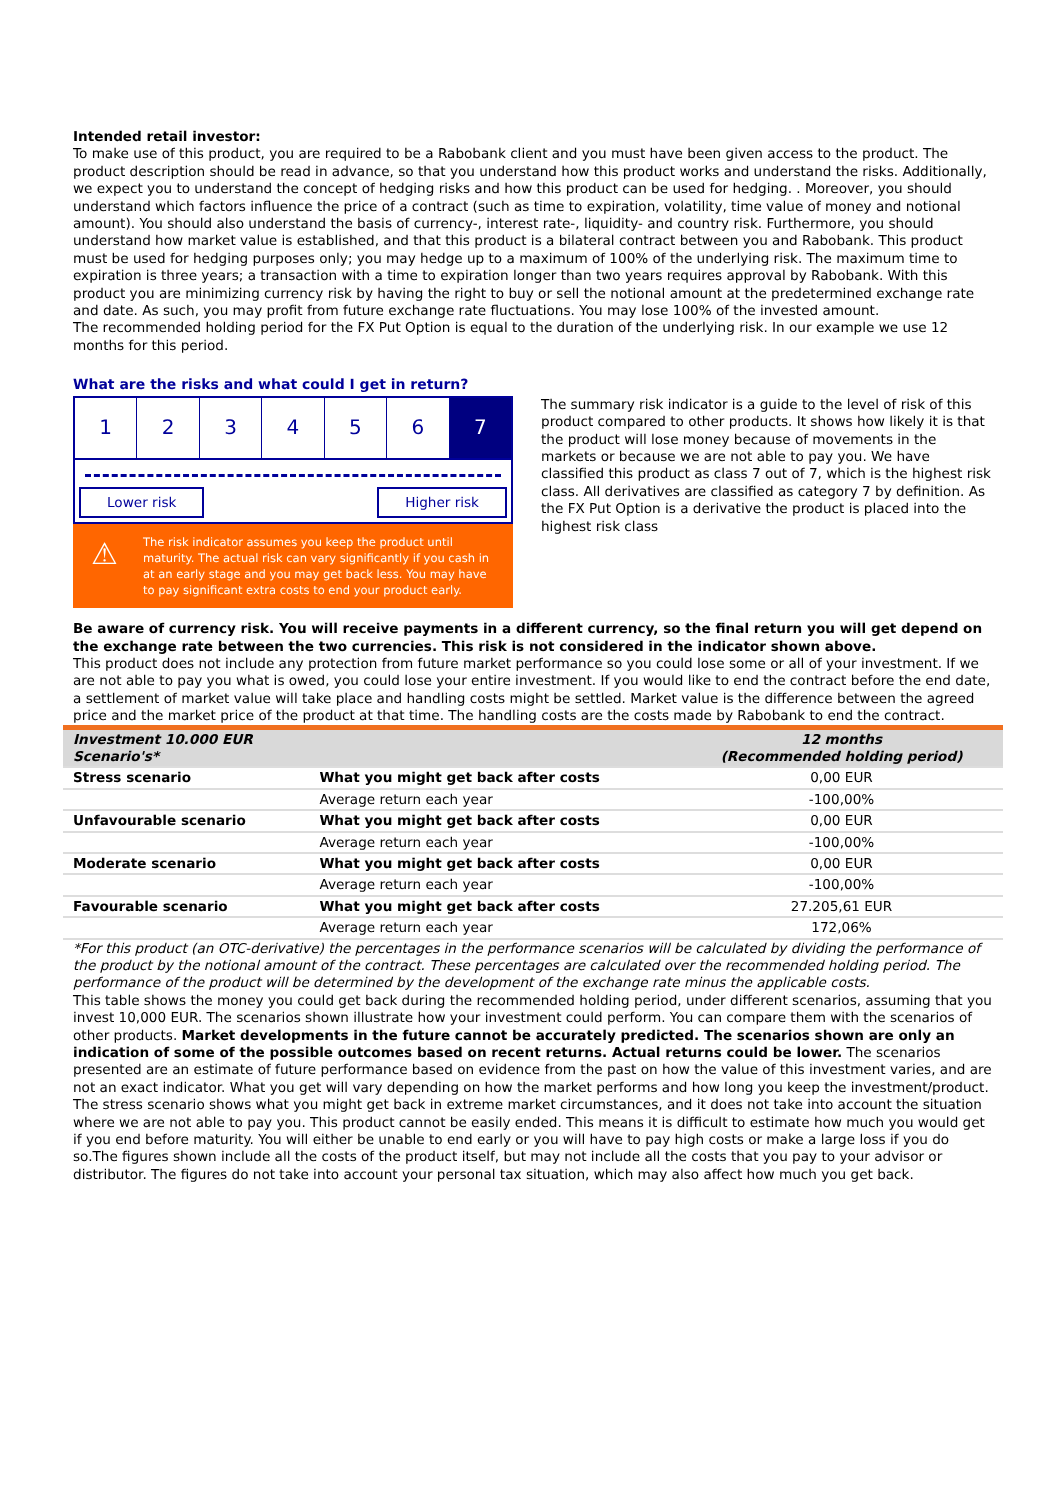Intended retail investor:
To make use of this product, you are required to be a Rabobank client and you must have been given access to the product. The product description should be read in advance, so that you understand how this product works and understand the risks. Additionally, we expect you to understand the concept of hedging risks and how this product can be used for hedging. . Moreover, you should understand which factors influence the price of a contract (such as time to expiration, volatility, time value of money and notional amount). You should also understand the basis of currency-, interest rate-, liquidity- and country risk. Furthermore, you should understand how market value is established, and that this product is a bilateral contract between you and Rabobank. This product must be used for hedging purposes only; you may hedge up to a maximum of 100% of the underlying risk. The maximum time to expiration is three years; a transaction with a time to expiration longer than two years requires approval by Rabobank. With this product you are minimizing currency risk by having the right to buy or sell the notional amount at the predetermined exchange rate and date. As such, you may profit from future exchange rate fluctuations. You may lose 100% of the invested amount.
The recommended holding period for the FX Put Option is equal to the duration of the underlying risk. In our example we use 12 months for this period.
What are the risks and what could I get in return?
1 2 3 4 5 6 7
Lower risk Higher risk
⚠
The risk indicator assumes you keep the product until maturity. The actual risk can vary significantly if you cash in at an early stage and you may get back less. You may have to pay significant extra costs to end your product early.
The summary risk indicator is a guide to the level of risk of this product compared to other products. It shows how likely it is that the product will lose money because of movements in the markets or because we are not able to pay you. We have classified this product as class 7 out of 7, which is the highest risk class. All derivatives are classified as category 7 by definition. As the FX Put Option is a derivative the product is placed into the highest risk class
Be aware of currency risk. You will receive payments in a different currency, so the final return you will get depend on the exchange rate between the two currencies. This risk is not considered in the indicator shown above.
This product does not include any protection from future market performance so you could lose some or all of your investment. If we are not able to pay you what is owed, you could lose your entire investment. If you would like to end the contract before the end date, a settlement of market value will take place and handling costs might be settled. Market value is the difference between the agreed price and the market price of the product at that time. The handling costs are the costs made by Rabobank to end the contract.
| Investment 10.000 EUR Scenario's* | | 12 months (Recommended holding period) |
| Stress scenario | What you might get back after costs | 0,00 EUR |
| | Average return each year | -100,00% |
| Unfavourable scenario | What you might get back after costs | 0,00 EUR |
| | Average return each year | -100,00% |
| Moderate scenario | What you might get back after costs | 0,00 EUR |
| | Average return each year | -100,00% |
| Favourable scenario | What you might get back after costs | 27.205,61 EUR |
| | Average return each year | 172,06% |
*For this product (an OTC-derivative) the percentages in the performance scenarios will be calculated by dividing the performance of the product by the notional amount of the contract. These percentages are calculated over the recommended holding period. The performance of the product will be determined by the development of the exchange rate minus the applicable costs.
This table shows the money you could get back during the recommended holding period, under different scenarios, assuming that you invest 10,000 EUR. The scenarios shown illustrate how your investment could perform. You can compare them with the scenarios of other products. Market developments in the future cannot be accurately predicted. The scenarios shown are only an indication of some of the possible outcomes based on recent returns. Actual returns could be lower. The scenarios presented are an estimate of future performance based on evidence from the past on how the value of this investment varies, and are not an exact indicator. What you get will vary depending on how the market performs and how long you keep the investment/product. The stress scenario shows what you might get back in extreme market circumstances, and it does not take into account the situation where we are not able to pay you. This product cannot be easily ended. This means it is difficult to estimate how much you would get if you end before maturity. You will either be unable to end early or you will have to pay high costs or make a large loss if you do so.The figures shown include all the costs of the product itself, but may not include all the costs that you pay to your advisor or distributor. The figures do not take into account your personal tax situation, which may also affect how much you get back.